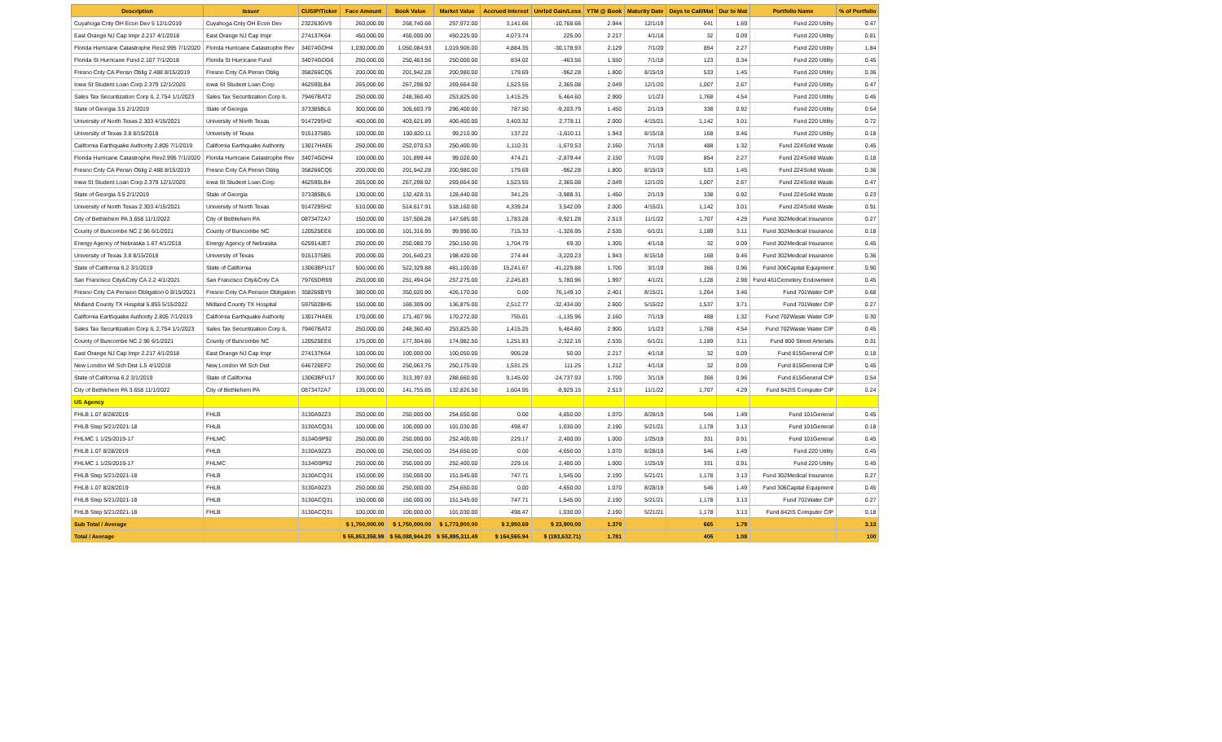| Description | Issuer | CUSIP/Ticker | Face Amount | Book Value | Market Value | Accrued Interest | Unrlzd Gain/Loss | YTM @ Book | Maturity Date | Days to Call/Mat | Dur to Mat | Portfolio Name | % of Portfolio |
| --- | --- | --- | --- | --- | --- | --- | --- | --- | --- | --- | --- | --- | --- |
| Cuyahoga Cnty OH Econ Dev 5 12/1/2019 | Cuyahoga Cnty OH Econ Dev | 232263GV9 | 260,000.00 | 268,740.66 | 257,972.00 | 3,141.66 | -10,768.66 | 2.944 | 12/1/19 | 641 | 1.69 | Fund 220 Utility | 0.47 |
| East Orange NJ Cap Impr 2.217 4/1/2018 | East Orange NJ Cap Impr | 274137K64 | 450,000.00 | 450,000.00 | 450,225.00 | 4,073.74 | 225.00 | 2.217 | 4/1/18 | 32 | 0.09 | Fund 220 Utility | 0.81 |
| Florida Hurricane Catastrophe Rev2.995 7/1/2020 | Florida Hurricane Catastrophe Rev | 34074GDH4 | 1,030,000.00 | 1,050,084.93 | 1,019,906.00 | 4,884.35 | -30,178.93 | 2.129 | 7/1/20 | 854 | 2.27 | Fund 220 Utility | 1.84 |
| Florida St Hurricane Fund 2.107 7/1/2018 | Florida St Hurricane Fund | 34074GDG6 | 250,000.00 | 250,463.56 | 250,000.00 | 834.02 | -463.56 | 1.550 | 7/1/18 | 123 | 0.34 | Fund 220 Utility | 0.45 |
| Fresno Cnty CA Pensn Oblig 2.488 8/15/2019 | Fresno Cnty CA Pensn Oblig | 358266CQ5 | 200,000.00 | 201,942.28 | 200,980.00 | 179.69 | -962.28 | 1.800 | 8/15/19 | 533 | 1.45 | Fund 220 Utility | 0.36 |
| Iowa St Student Loan Corp 2.379 12/1/2020 | Iowa St Student Loan Corp | 462590LB4 | 265,000.00 | 267,298.92 | 269,664.00 | 1,523.55 | 2,365.08 | 2.049 | 12/1/20 | 1,007 | 2.67 | Fund 220 Utility | 0.47 |
| Sales Tax Securitization Corp IL 2.754 1/1/2023 | Sales Tax Securitization Corp IL | 79467BAT2 | 250,000.00 | 248,360.40 | 253,825.00 | 1,415.25 | 5,464.60 | 2.900 | 1/1/23 | 1,768 | 4.54 | Fund 220 Utility | 0.45 |
| State of Georgia 3.5 2/1/2019 | State of Georgia | 373385BL6 | 300,000.00 | 305,603.79 | 296,400.00 | 787.50 | -9,203.79 | 1.450 | 2/1/19 | 338 | 0.92 | Fund 220 Utility | 0.54 |
| University of North Texas 2.303 4/15/2021 | University of North Texas | 914729SH2 | 400,000.00 | 403,621.89 | 406,400.00 | 3,403.32 | 2,778.11 | 2.000 | 4/15/21 | 1,142 | 3.01 | Fund 220 Utility | 0.72 |
| University of Texas 3.8 8/15/2018 | University of Texas | 9151375B5 | 100,000.00 | 100,820.11 | 99,210.00 | 137.22 | -1,610.11 | 1.943 | 8/15/18 | 168 | 0.46 | Fund 220 Utility | 0.18 |
| California Earthquake Authority 2.805 7/1/2019 | California Earthquake Authority | 13017HAE6 | 250,000.00 | 252,070.53 | 250,400.00 | 1,110.31 | -1,670.53 | 2.160 | 7/1/19 | 488 | 1.32 | Fund 224Solid Waste | 0.45 |
| Florida Hurricane Catastrophe Rev2.995 7/1/2020 | Florida Hurricane Catastrophe Rev | 34074GDH4 | 100,000.00 | 101,899.44 | 99,020.00 | 474.21 | -2,879.44 | 2.150 | 7/1/20 | 854 | 2.27 | Fund 224Solid Waste | 0.18 |
| Fresno Cnty CA Pensn Oblig 2.488 8/15/2019 | Fresno Cnty CA Pensn Oblig | 358266CQ5 | 200,000.00 | 201,942.28 | 200,980.00 | 179.69 | -962.28 | 1.800 | 8/15/19 | 533 | 1.45 | Fund 224Solid Waste | 0.36 |
| Iowa St Student Loan Corp 2.379 12/1/2020 | Iowa St Student Loan Corp | 462590LB4 | 265,000.00 | 267,298.92 | 269,664.00 | 1,523.55 | 2,365.08 | 2.049 | 12/1/20 | 1,007 | 2.67 | Fund 224Solid Waste | 0.47 |
| State of Georgia 3.5 2/1/2019 | State of Georgia | 373385BL6 | 130,000.00 | 132,428.31 | 128,440.00 | 341.25 | -3,988.31 | 1.450 | 2/1/19 | 338 | 0.92 | Fund 224Solid Waste | 0.23 |
| University of North Texas 2.303 4/15/2021 | University of North Texas | 914729SH2 | 510,000.00 | 514,617.91 | 518,160.00 | 4,339.24 | 3,542.09 | 2.000 | 4/15/21 | 1,142 | 3.01 | Fund 224Solid Waste | 0.91 |
| City of Bethlehem PA 3.658 11/1/2022 | City of Bethlehem PA | 0873472A7 | 150,000.00 | 157,506.28 | 147,585.00 | 1,783.28 | -9,921.28 | 2.513 | 11/1/22 | 1,707 | 4.29 | Fund 302Medical Insurance | 0.27 |
| County of Buncombe NC 2.96 6/1/2021 | County of Buncombe NC | 120525EE6 | 100,000.00 | 101,316.95 | 99,990.00 | 715.33 | -1,326.95 | 2.535 | 6/1/21 | 1,189 | 3.11 | Fund 302Medical Insurance | 0.18 |
| Energy Agency of Nebraska 1.67 4/1/2018 | Energy Agency of Nebraska | 625914JE7 | 250,000.00 | 250,080.70 | 250,150.00 | 1,704.79 | 69.30 | 1.305 | 4/1/18 | 32 | 0.09 | Fund 302Medical Insurance | 0.45 |
| University of Texas 3.8 8/15/2018 | University of Texas | 9151375B5 | 200,000.00 | 201,640.23 | 198,420.00 | 274.44 | -3,220.23 | 1.943 | 8/15/18 | 168 | 0.46 | Fund 302Medical Insurance | 0.36 |
| State of California 6.2 3/1/2019 | State of California | 13063BFU17 | 500,000.00 | 522,329.88 | 481,100.00 | 15,241.67 | -41,229.88 | 1.700 | 3/1/19 | 366 | 0.96 | Fund 306Capital Equipment | 0.90 |
| San Francisco City&Cnty CA 2.2 4/1/2021 | San Francisco City&Cnty CA | 79765DR69 | 250,000.00 | 251,494.04 | 257,275.00 | 2,245.83 | 5,780.96 | 1.997 | 4/1/21 | 1,128 | 2.98 | Fund 461Cemetery Endowment | 0.45 |
| Fresno Cnty CA Pension Obligation 0 8/15/2021 | Fresno Cnty CA Pension Obligation | 358266BY9 | 380,000.00 | 350,020.90 | 426,170.00 | 0.00 | 76,149.10 | 2.401 | 8/15/21 | 1,264 | 3.46 | Fund 701Water CIP | 0.68 |
| Midland County TX Hospital 5.855 5/15/2022 | Midland County TX Hospital | 597502BH5 | 150,000.00 | 169,309.00 | 136,875.00 | 2,512.77 | -32,434.00 | 2.600 | 5/15/22 | 1,537 | 3.71 | Fund 701Water CIP | 0.27 |
| California Earthquake Authority 2.805 7/1/2019 | California Earthquake Authority | 13017HAE6 | 170,000.00 | 171,407.96 | 170,272.00 | 755.01 | -1,135.96 | 2.160 | 7/1/19 | 488 | 1.32 | Fund 702Waste Water CIP | 0.30 |
| Sales Tax Securitization Corp IL 2.754 1/1/2023 | Sales Tax Securitization Corp IL | 79467BAT2 | 250,000.00 | 248,360.40 | 253,825.00 | 1,415.25 | 5,464.60 | 2.900 | 1/1/23 | 1,768 | 4.54 | Fund 702Waste Water CIP | 0.45 |
| County of Buncombe NC 2.96 6/1/2021 | County of Buncombe NC | 120525EE6 | 175,000.00 | 177,304.66 | 174,982.50 | 1,251.83 | -2,322.16 | 2.535 | 6/1/21 | 1,189 | 3.11 | Fund 800 Street Arterials | 0.31 |
| East Orange NJ Cap Impr 2.217 4/1/2018 | East Orange NJ Cap Impr | 274137K64 | 100,000.00 | 100,000.00 | 100,050.00 | 905.28 | 50.00 | 2.217 | 4/1/18 | 32 | 0.09 | Fund 815General CIP | 0.18 |
| New London WI Sch Dist 1.5 4/1/2018 | New London WI Sch Dist | 646726EF2 | 250,000.00 | 250,063.75 | 250,175.00 | 1,531.25 | 111.25 | 1.212 | 4/1/18 | 32 | 0.09 | Fund 815General CIP | 0.45 |
| State of California 6.2 3/1/2019 | State of California | 13063BFU17 | 300,000.00 | 313,397.93 | 288,660.00 | 9,145.00 | -24,737.93 | 1.700 | 3/1/19 | 366 | 0.96 | Fund 815General CIP | 0.54 |
| City of Bethlehem PA 3.658 11/1/2022 | City of Bethlehem PA | 0873472A7 | 135,000.00 | 141,755.65 | 132,826.50 | 1,604.95 | -8,929.15 | 2.513 | 11/1/22 | 1,707 | 4.29 | Fund 842IS Computer CIP | 0.24 |
| US Agency | | | | | | | | | | | | | |
| FHLB 1.07 8/28/2019 | FHLB | 3130A92Z3 | 250,000.00 | 250,000.00 | 254,650.00 | 0.00 | 4,650.00 | 1.070 | 8/28/19 | 546 | 1.49 | Fund 101General | 0.45 |
| FHLB Step 5/21/2021-18 | FHLB | 3130ACQ31 | 100,000.00 | 100,000.00 | 101,030.00 | 498.47 | 1,030.00 | 2.190 | 5/21/21 | 1,178 | 3.13 | Fund 101General | 0.18 |
| FHLMC 1 1/25/2019-17 | FHLMC | 3134G9P92 | 250,000.00 | 250,000.00 | 252,400.00 | 229.17 | 2,400.00 | 1.000 | 1/25/19 | 331 | 0.91 | Fund 101General | 0.45 |
| FHLB 1.07 8/28/2019 | FHLB | 3130A92Z3 | 250,000.00 | 250,000.00 | 254,650.00 | 0.00 | 4,650.00 | 1.070 | 8/28/19 | 546 | 1.49 | Fund 220 Utility | 0.45 |
| FHLMC 1 1/25/2019-17 | FHLMC | 3134G9P92 | 250,000.00 | 250,000.00 | 252,400.00 | 229.16 | 2,400.00 | 1.000 | 1/25/19 | 331 | 0.91 | Fund 220 Utility | 0.45 |
| FHLB Step 5/21/2021-18 | FHLB | 3130ACQ31 | 150,000.00 | 150,000.00 | 151,545.00 | 747.71 | 1,545.00 | 2.190 | 5/21/21 | 1,178 | 3.13 | Fund 302Medical Insurance | 0.27 |
| FHLB 1.07 8/28/2019 | FHLB | 3130A92Z3 | 250,000.00 | 250,000.00 | 254,650.00 | 0.00 | 4,650.00 | 1.070 | 8/28/19 | 546 | 1.49 | Fund 306Capital Equipment | 0.45 |
| FHLB Step 5/21/2021-18 | FHLB | 3130ACQ31 | 150,000.00 | 150,000.00 | 151,545.00 | 747.71 | 1,545.00 | 2.190 | 5/21/21 | 1,178 | 3.13 | Fund 701Water CIP | 0.27 |
| FHLB Step 5/21/2021-18 | FHLB | 3130ACQ31 | 100,000.00 | 100,000.00 | 101,030.00 | 498.47 | 1,030.00 | 2.190 | 5/21/21 | 1,178 | 3.13 | Fund 842IS Computer CIP | 0.18 |
| Sub Total / Average | | | $ 1,750,000.00 | $ 1,750,000.00 | $ 1,773,900.00 | $ 2,950.69 | $ 23,900.00 | 1.370 | | 665 | 1.79 | | 3.13 |
| Total / Average | | | $ 55,853,358.99 | $ 56,088,944.20 | $ 55,895,311.49 | $ 164,565.94 | $ (193,632.71) | 1.781 | | 405 | 1.08 | | 100 |